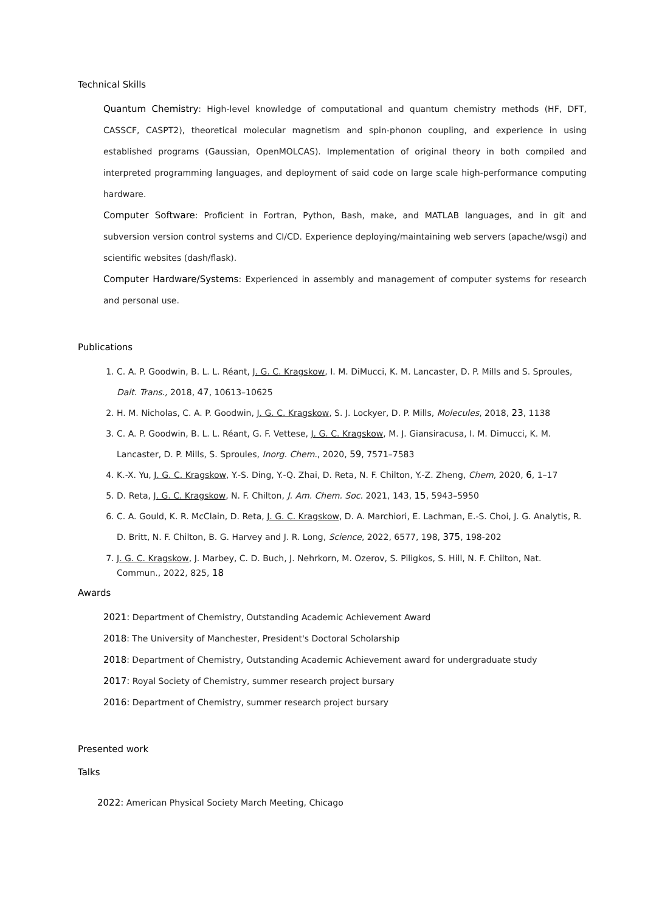Technical Skills
Quantum Chemistry: High-level knowledge of computational and quantum chemistry methods (HF, DFT, CASSCF, CASPT2), theoretical molecular magnetism and spin-phonon coupling, and experience in using established programs (Gaussian, OpenMOLCAS). Implementation of original theory in both compiled and interpreted programming languages, and deployment of said code on large scale high-performance computing hardware.
Computer Software: Proficient in Fortran, Python, Bash, make, and MATLAB languages, and in git and subversion version control systems and CI/CD. Experience deploying/maintaining web servers (apache/wsgi) and scientific websites (dash/flask).
Computer Hardware/Systems: Experienced in assembly and management of computer systems for research and personal use.
Publications
1. C. A. P. Goodwin, B. L. L. Réant, J. G. C. Kragskow, I. M. DiMucci, K. M. Lancaster, D. P. Mills and S. Sproules, Dalt. Trans., 2018, 47, 10613–10625
2. H. M. Nicholas, C. A. P. Goodwin, J. G. C. Kragskow, S. J. Lockyer, D. P. Mills, Molecules, 2018, 23, 1138
3. C. A. P. Goodwin, B. L. L. Réant, G. F. Vettese, J. G. C. Kragskow, M. J. Giansiracusa, I. M. Dimucci, K. M. Lancaster, D. P. Mills, S. Sproules, Inorg. Chem., 2020, 59, 7571–7583
4. K.-X. Yu, J. G. C. Kragskow, Y.-S. Ding, Y.-Q. Zhai, D. Reta, N. F. Chilton, Y.-Z. Zheng, Chem, 2020, 6, 1–17
5. D. Reta, J. G. C. Kragskow, N. F. Chilton, J. Am. Chem. Soc. 2021, 143, 15, 5943–5950
6. C. A. Gould, K. R. McClain, D. Reta, J. G. C. Kragskow, D. A. Marchiori, E. Lachman, E.-S. Choi, J. G. Analytis, R. D. Britt, N. F. Chilton, B. G. Harvey and J. R. Long, Science, 2022, 6577, 198, 375, 198-202
7. J. G. C. Kragskow, J. Marbey, C. D. Buch, J. Nehrkorn, M. Ozerov, S. Piligkos, S. Hill, N. F. Chilton, Nat. Commun., 2022, 825, 18
Awards
2021: Department of Chemistry, Outstanding Academic Achievement Award
2018: The University of Manchester, President's Doctoral Scholarship
2018: Department of Chemistry, Outstanding Academic Achievement award for undergraduate study
2017: Royal Society of Chemistry, summer research project bursary
2016: Department of Chemistry, summer research project bursary
Presented work
Talks
2022: American Physical Society March Meeting, Chicago